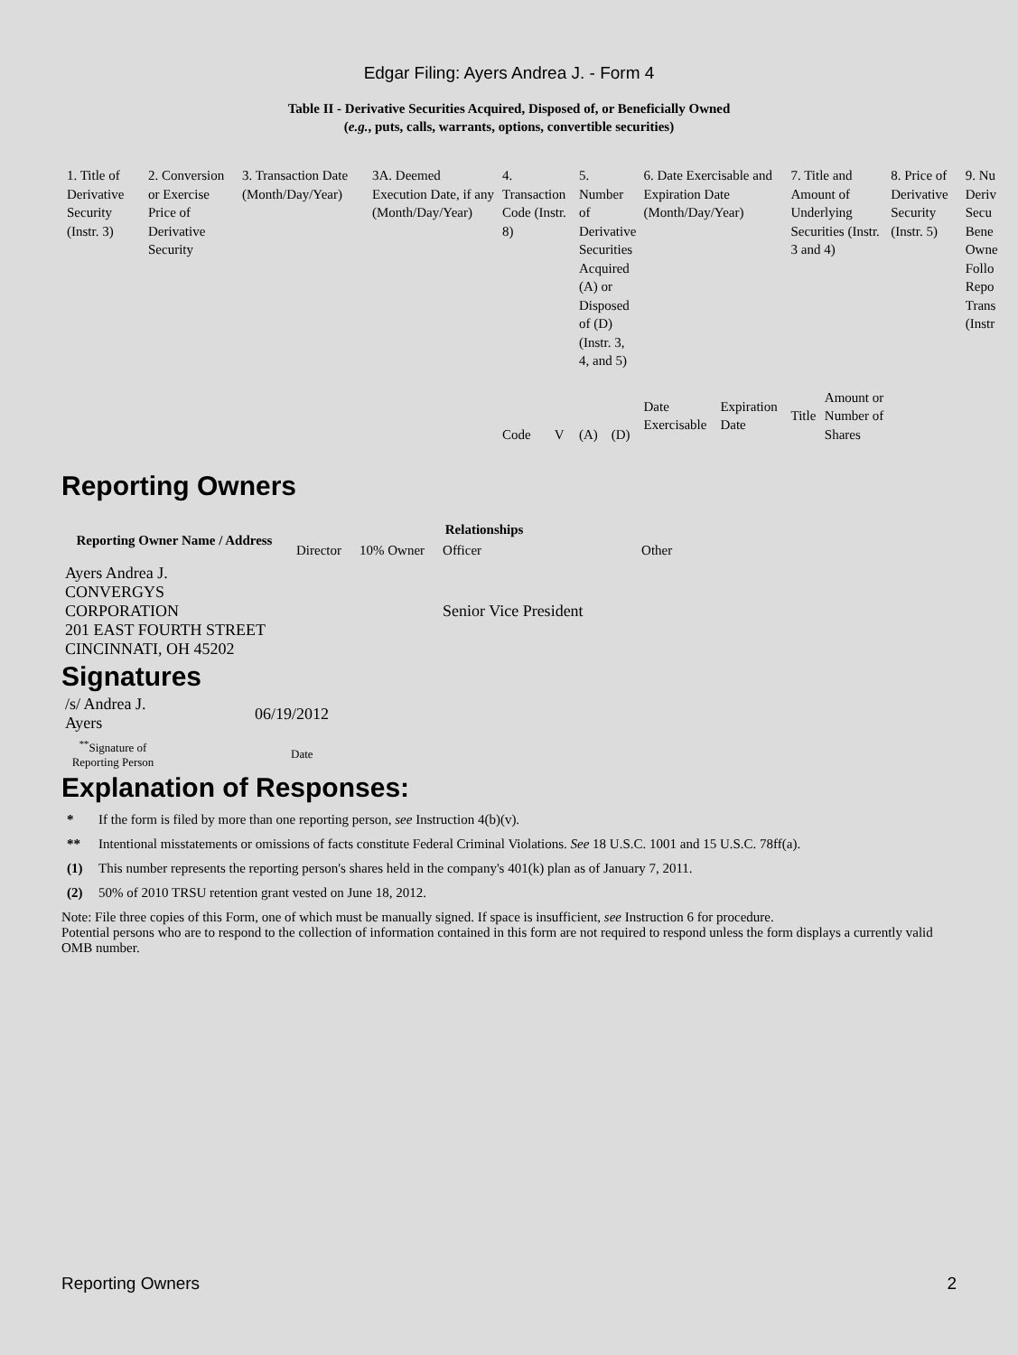Edgar Filing: Ayers Andrea J. - Form 4
Table II - Derivative Securities Acquired, Disposed of, or Beneficially Owned
(e.g., puts, calls, warrants, options, convertible securities)
| 1. Title of Derivative Security (Instr. 3) | 2. Conversion or Exercise Price of Derivative Security | 3. Transaction Date (Month/Day/Year) | 3A. Deemed Execution Date, if any (Month/Day/Year) | 4. Transaction Code (Instr. 8) | | 5. Number of Derivative Securities Acquired (A) or Disposed of (D) (Instr. 3, 4, and 5) | | 6. Date Exercisable and Expiration Date (Month/Day/Year) | | 7. Title and Amount of Underlying Securities (Instr. 3 and 4) | | 8. Price of Derivative Security (Instr. 5) | 9. Nu Deriv Secu Bene Owne Follo Repo Trans (Instr |
| | | | | Code | V | (A) | (D) | Date Exercisable | Expiration Date | Title | Amount or Number of Shares | | |
Reporting Owners
| Reporting Owner Name / Address | Relationships | | | |
| --- | --- | --- | --- | --- |
| | Director | 10% Owner | Officer | Other |
| Ayers Andrea J. CONVERGYS CORPORATION 201 EAST FOURTH STREET CINCINNATI, OH 45202 | | | Senior Vice President | |
Signatures
| /s/ Andrea J. Ayers | 06/19/2012 |
| <sup>**</sup> Signature of Reporting Person | Date |
Explanation of Responses:
* If the form is filed by more than one reporting person, see Instruction 4(b)(v).
** Intentional misstatements or omissions of facts constitute Federal Criminal Violations. See 18 U.S.C. 1001 and 15 U.S.C. 78ff(a).
(1) This number represents the reporting person's shares held in the company's 401(k) plan as of January 7, 2011.
(2) 50% of 2010 TRSU retention grant vested on June 18, 2012.
Note: File three copies of this Form, one of which must be manually signed. If space is insufficient, see Instruction 6 for procedure.
Potential persons who are to respond to the collection of information contained in this form are not required to respond unless the form displays a currently valid OMB number.
Reporting Owners 2